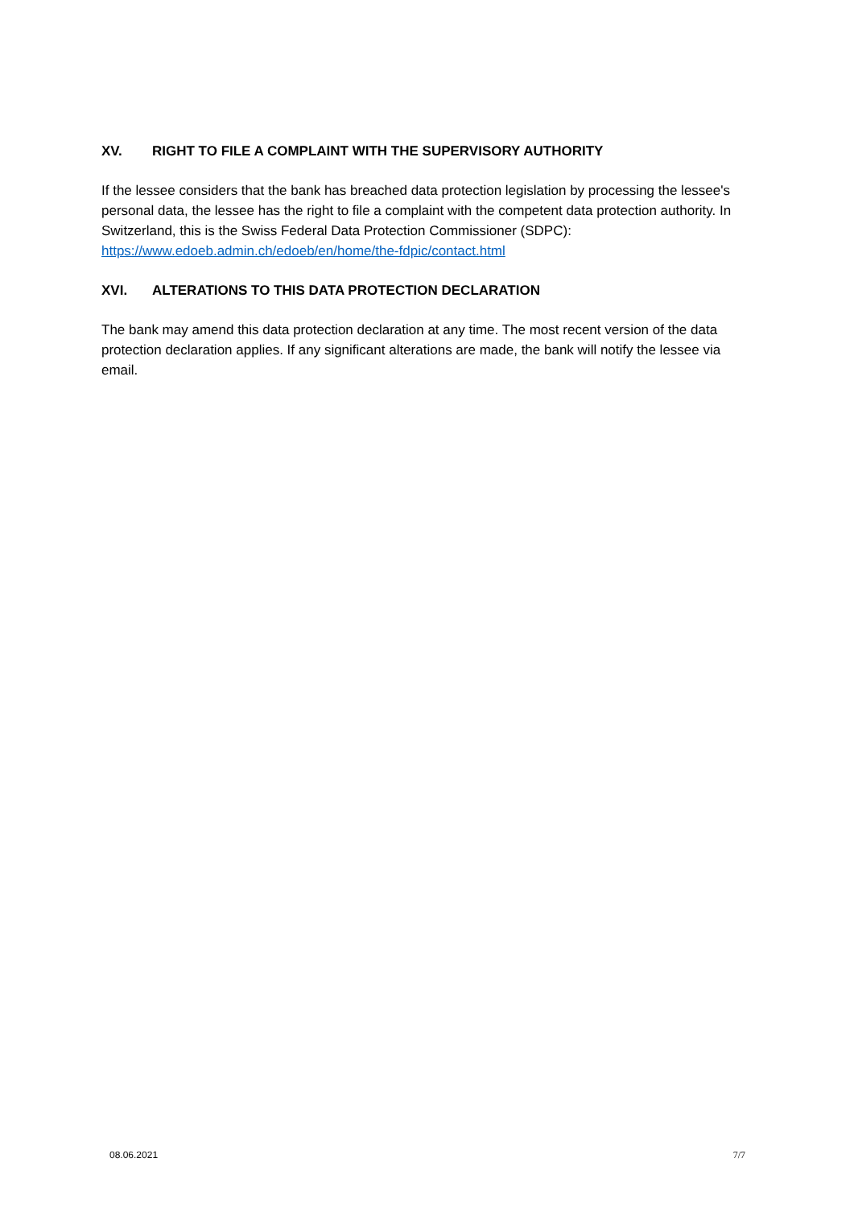XV. RIGHT TO FILE A COMPLAINT WITH THE SUPERVISORY AUTHORITY
If the lessee considers that the bank has breached data protection legislation by processing the lessee's personal data, the lessee has the right to file a complaint with the competent data protection authority. In Switzerland, this is the Swiss Federal Data Protection Commissioner (SDPC): https://www.edoeb.admin.ch/edoeb/en/home/the-fdpic/contact.html
XVI. ALTERATIONS TO THIS DATA PROTECTION DECLARATION
The bank may amend this data protection declaration at any time. The most recent version of the data protection declaration applies. If any significant alterations are made, the bank will notify the lessee via email.
08.06.2021 7/7